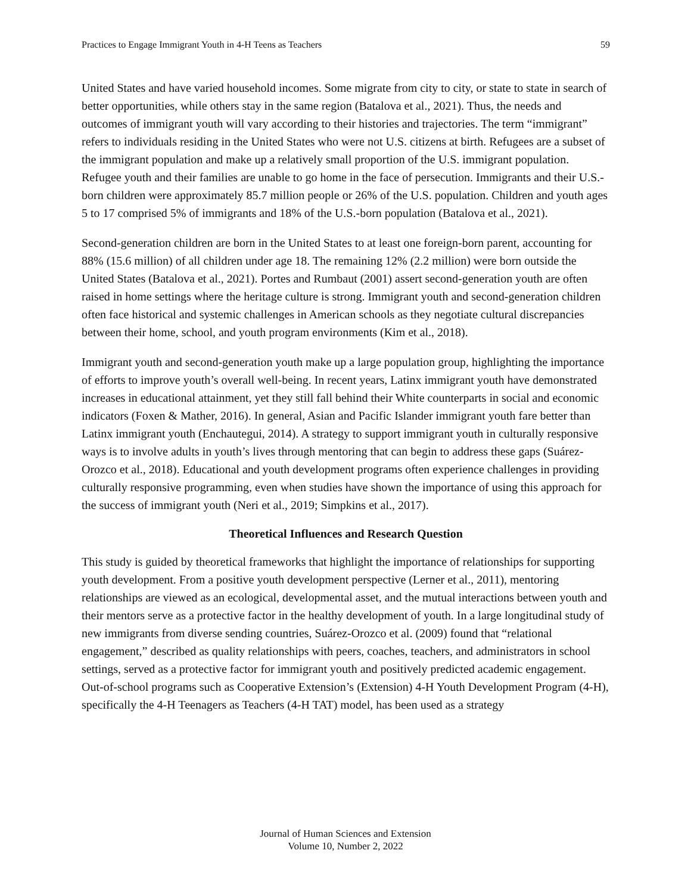Practices to Engage Immigrant Youth in 4-H Teens as Teachers 59
United States and have varied household incomes. Some migrate from city to city, or state to state in search of better opportunities, while others stay in the same region (Batalova et al., 2021). Thus, the needs and outcomes of immigrant youth will vary according to their histories and trajectories. The term “immigrant” refers to individuals residing in the United States who were not U.S. citizens at birth. Refugees are a subset of the immigrant population and make up a relatively small proportion of the U.S. immigrant population. Refugee youth and their families are unable to go home in the face of persecution. Immigrants and their U.S.-born children were approximately 85.7 million people or 26% of the U.S. population. Children and youth ages 5 to 17 comprised 5% of immigrants and 18% of the U.S.-born population (Batalova et al., 2021).
Second-generation children are born in the United States to at least one foreign-born parent, accounting for 88% (15.6 million) of all children under age 18. The remaining 12% (2.2 million) were born outside the United States (Batalova et al., 2021). Portes and Rumbaut (2001) assert second-generation youth are often raised in home settings where the heritage culture is strong. Immigrant youth and second-generation children often face historical and systemic challenges in American schools as they negotiate cultural discrepancies between their home, school, and youth program environments (Kim et al., 2018).
Immigrant youth and second-generation youth make up a large population group, highlighting the importance of efforts to improve youth’s overall well-being. In recent years, Latinx immigrant youth have demonstrated increases in educational attainment, yet they still fall behind their White counterparts in social and economic indicators (Foxen & Mather, 2016). In general, Asian and Pacific Islander immigrant youth fare better than Latinx immigrant youth (Enchautegui, 2014). A strategy to support immigrant youth in culturally responsive ways is to involve adults in youth’s lives through mentoring that can begin to address these gaps (Suárez-Orozco et al., 2018). Educational and youth development programs often experience challenges in providing culturally responsive programming, even when studies have shown the importance of using this approach for the success of immigrant youth (Neri et al., 2019; Simpkins et al., 2017).
Theoretical Influences and Research Question
This study is guided by theoretical frameworks that highlight the importance of relationships for supporting youth development. From a positive youth development perspective (Lerner et al., 2011), mentoring relationships are viewed as an ecological, developmental asset, and the mutual interactions between youth and their mentors serve as a protective factor in the healthy development of youth. In a large longitudinal study of new immigrants from diverse sending countries, Suárez-Orozco et al. (2009) found that “relational engagement,” described as quality relationships with peers, coaches, teachers, and administrators in school settings, served as a protective factor for immigrant youth and positively predicted academic engagement. Out-of-school programs such as Cooperative Extension’s (Extension) 4-H Youth Development Program (4-H), specifically the 4-H Teenagers as Teachers (4-H TAT) model, has been used as a strategy
Journal of Human Sciences and Extension
Volume 10, Number 2, 2022